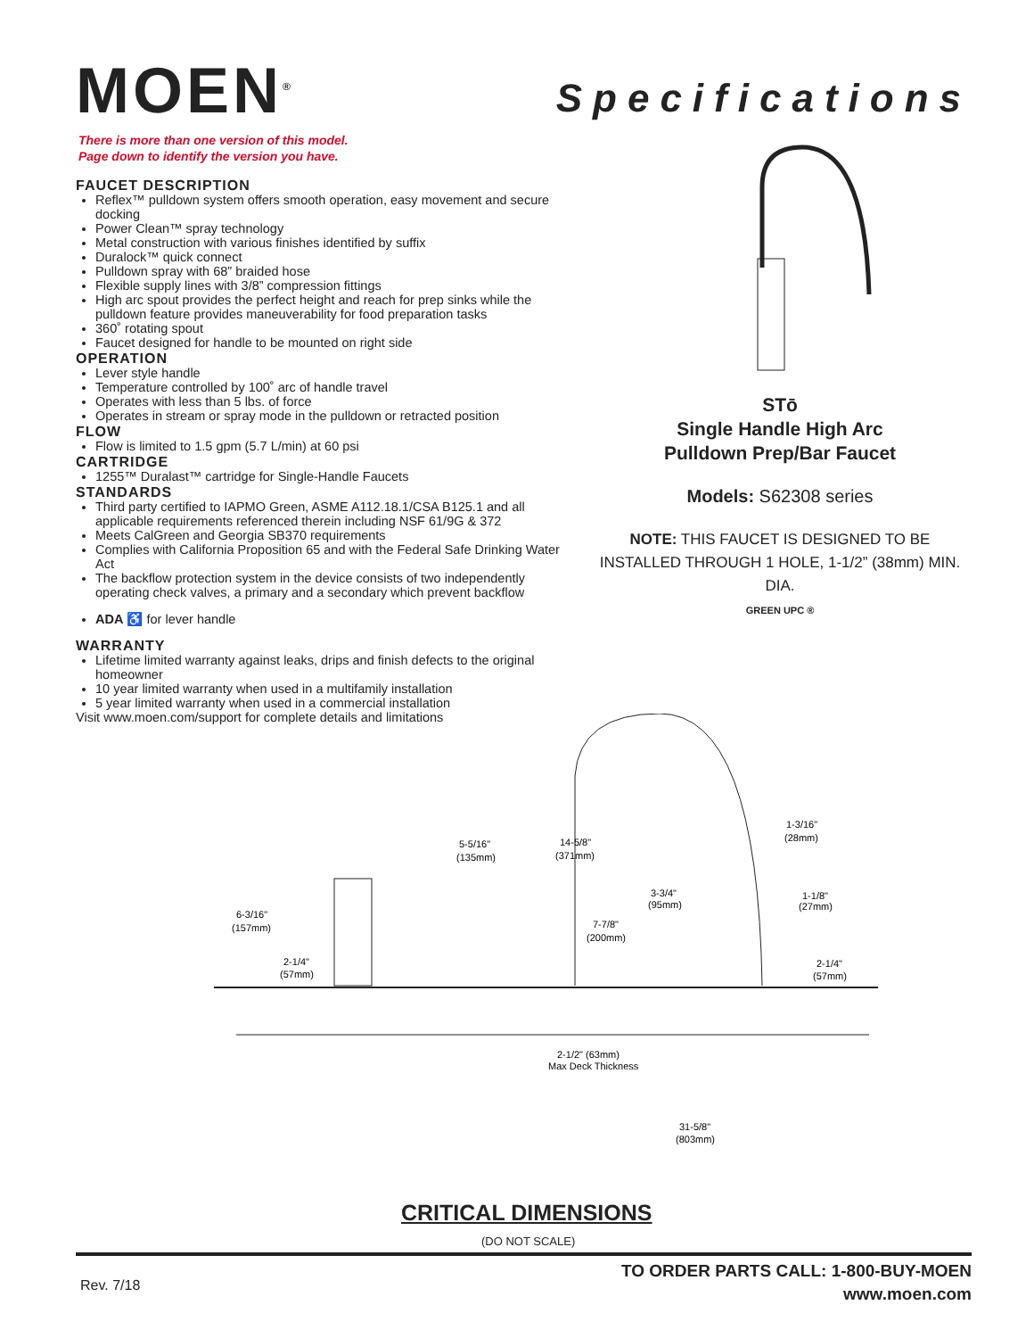MOEN<sup>®</sup> Specifications
There is more than one version of this model.
Page down to identify the version you have.
FAUCET DESCRIPTION
Reflex™ pulldown system offers smooth operation, easy movement and secure docking
Power Clean™ spray technology
Metal construction with various finishes identified by suffix
Duralock™ quick connect
Pulldown spray with 68” braided hose
Flexible supply lines with 3/8” compression fittings
High arc spout provides the perfect height and reach for prep sinks while the pulldown feature provides maneuverability for food preparation tasks
360˚ rotating spout
Faucet designed for handle to be mounted on right side
OPERATION
Lever style handle
Temperature controlled by 100˚ arc of handle travel
Operates with less than 5 lbs. of force
Operates in stream or spray mode in the pulldown or retracted position
FLOW
Flow is limited to 1.5 gpm (5.7 L/min) at 60 psi
CARTRIDGE
1255™ Duralast™ cartridge for Single-Handle Faucets
STANDARDS
Third party certified to IAPMO Green, ASME A112.18.1/CSA B125.1 and all applicable requirements referenced therein including NSF 61/9G & 372
Meets CalGreen and Georgia SB370 requirements
Complies with California Proposition 65 and with the Federal Safe Drinking Water Act
The backflow protection system in the device consists of two independently operating check valves, a primary and a secondary which prevent backflow
ADA ♿ for lever handle
WARRANTY
Lifetime limited warranty against leaks, drips and finish defects to the original homeowner
10 year limited warranty when used in a multifamily installation
5 year limited warranty when used in a commercial installation
Visit www.moen.com/support for complete details and limitations
STō
Single Handle High Arc
Pulldown Prep/Bar Faucet
Models: S62308 series
NOTE: THIS FAUCET IS DESIGNED TO BE INSTALLED THROUGH 1 HOLE, 1-1/2” (38mm) MIN. DIA.
GREEN UPC ®
5-5/16"
(135mm)
14-5/8"
(371mm)
1-3/16"
(28mm)
6-3/16"
(157mm)
3-3/4"
(95mm)
1-1/8"
(27mm)
7-7/8"
(200mm)
2-1/4"
(57mm)
2-1/4"
(57mm)
2-1/2" (63mm)
Max Deck Thickness
31-5/8"
(803mm)
CRITICAL DIMENSIONS
(DO NOT SCALE)
Rev. 7/18
TO ORDER PARTS CALL: 1-800-BUY-MOEN
www.moen.com